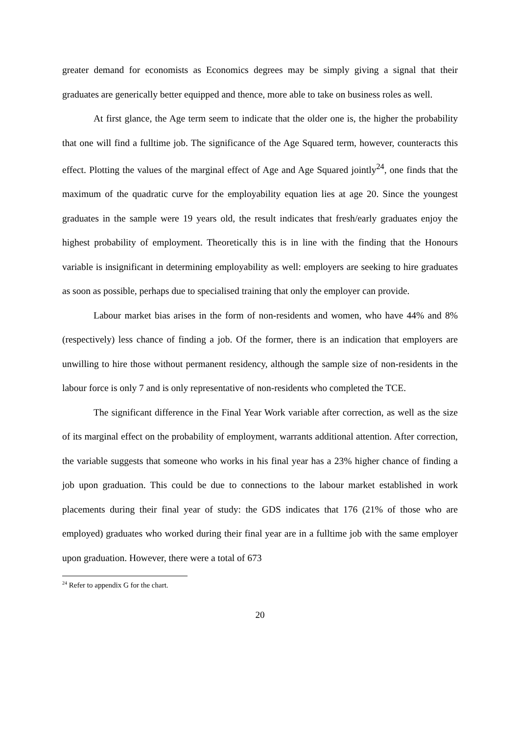greater demand for economists as Economics degrees may be simply giving a signal that their graduates are generically better equipped and thence, more able to take on business roles as well.
At first glance, the Age term seem to indicate that the older one is, the higher the probability that one will find a fulltime job. The significance of the Age Squared term, however, counteracts this effect. Plotting the values of the marginal effect of Age and Age Squared jointly<sup>24</sup>, one finds that the maximum of the quadratic curve for the employability equation lies at age 20. Since the youngest graduates in the sample were 19 years old, the result indicates that fresh/early graduates enjoy the highest probability of employment. Theoretically this is in line with the finding that the Honours variable is insignificant in determining employability as well: employers are seeking to hire graduates as soon as possible, perhaps due to specialised training that only the employer can provide.
Labour market bias arises in the form of non-residents and women, who have 44% and 8% (respectively) less chance of finding a job. Of the former, there is an indication that employers are unwilling to hire those without permanent residency, although the sample size of non-residents in the labour force is only 7 and is only representative of non-residents who completed the TCE.
The significant difference in the Final Year Work variable after correction, as well as the size of its marginal effect on the probability of employment, warrants additional attention. After correction, the variable suggests that someone who works in his final year has a 23% higher chance of finding a job upon graduation. This could be due to connections to the labour market established in work placements during their final year of study: the GDS indicates that 176 (21% of those who are employed) graduates who worked during their final year are in a fulltime job with the same employer upon graduation. However, there were a total of 673
<sup>24</sup> Refer to appendix G for the chart.
20